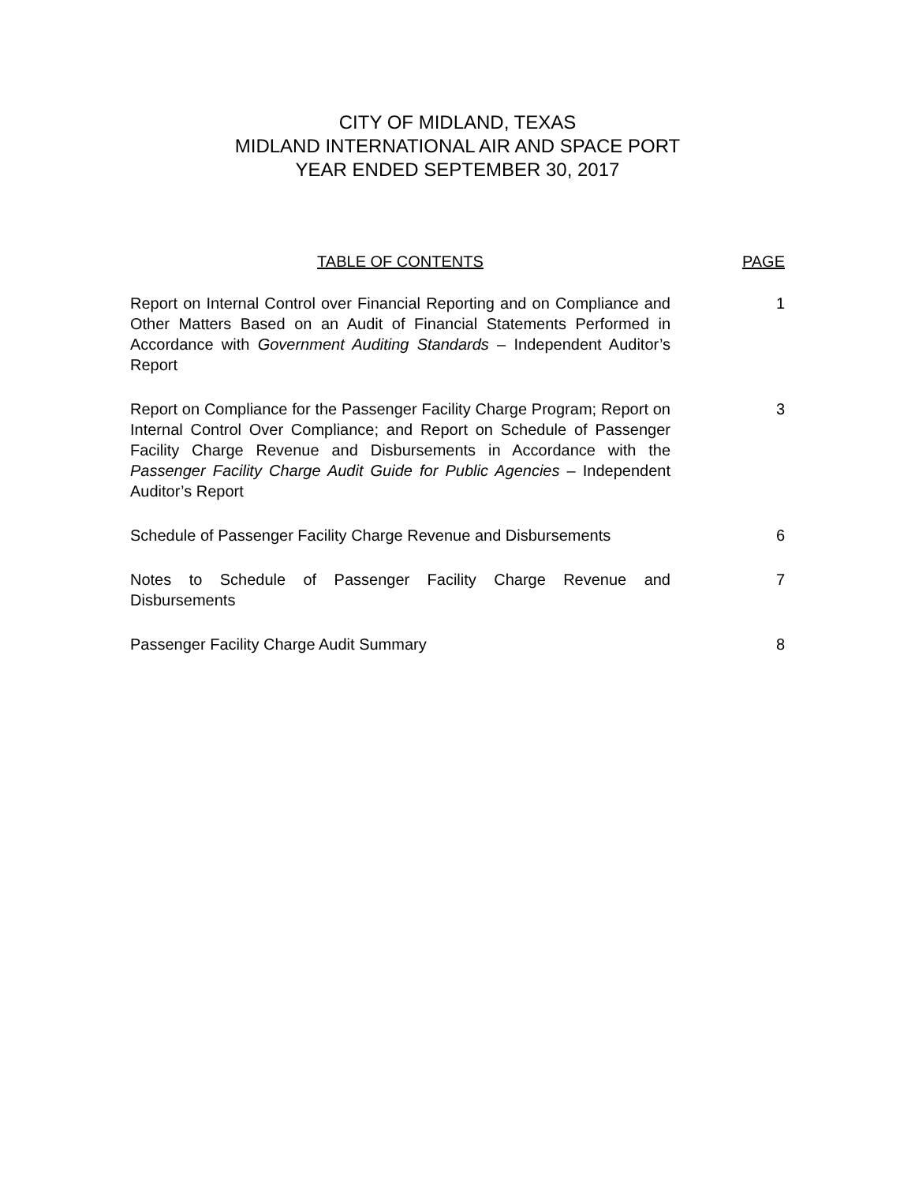CITY OF MIDLAND, TEXAS
MIDLAND INTERNATIONAL AIR AND SPACE PORT
YEAR ENDED SEPTEMBER 30, 2017
TABLE OF CONTENTS PAGE
Report on Internal Control over Financial Reporting and on Compliance and Other Matters Based on an Audit of Financial Statements Performed in Accordance with Government Auditing Standards – Independent Auditor’s Report
1
Report on Compliance for the Passenger Facility Charge Program; Report on Internal Control Over Compliance; and Report on Schedule of Passenger Facility Charge Revenue and Disbursements in Accordance with the Passenger Facility Charge Audit Guide for Public Agencies – Independent Auditor’s Report
3
Schedule of Passenger Facility Charge Revenue and Disbursements
6
Notes to Schedule of Passenger Facility Charge Revenue and Disbursements
7
Passenger Facility Charge Audit Summary 8